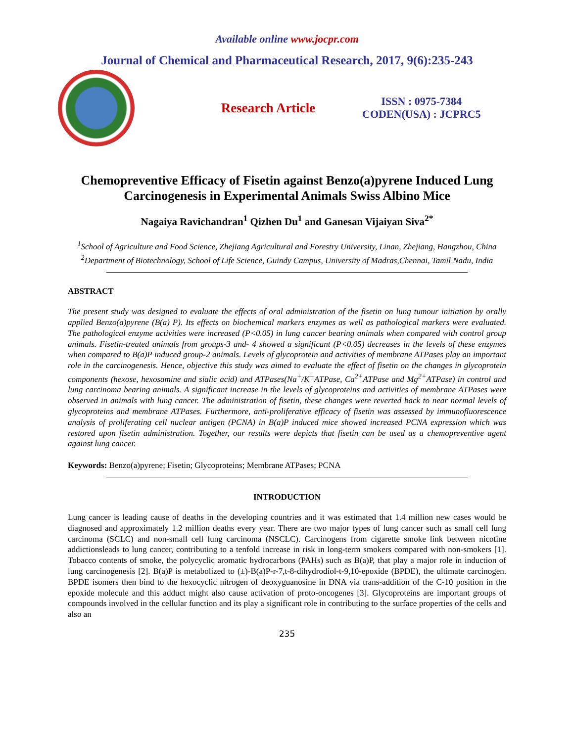Available online www.jocpr.com
Journal of Chemical and Pharmaceutical Research, 2017, 9(6):235-243
Research Article
ISSN : 0975-7384
CODEN(USA) : JCPRC5
Chemopreventive Efficacy of Fisetin against Benzo(a)pyrene Induced Lung Carcinogenesis in Experimental Animals Swiss Albino Mice
Nagaiya Ravichandran<sup>1</sup> Qizhen Du<sup>1</sup> and Ganesan Vijaiyan Siva<sup>2*</sup>
<sup>1</sup> School of Agriculture and Food Science, Zhejiang Agricultural and Forestry University, Linan, Zhejiang, Hangzhou, China
<sup>2</sup> Department of Biotechnology, School of Life Science, Guindy Campus, University of Madras,Chennai, Tamil Nadu, India
ABSTRACT
The present study was designed to evaluate the effects of oral administration of the fisetin on lung tumour initiation by orally applied Benzo(a)pyrene (B(a) P). Its effects on biochemical markers enzymes as well as pathological markers were evaluated. The pathological enzyme activities were increased (P<0.05) in lung cancer bearing animals when compared with control group animals. Fisetin-treated animals from groups-3 and- 4 showed a significant (P<0.05) decreases in the levels of these enzymes when compared to B(a)P induced group-2 animals. Levels of glycoprotein and activities of membrane ATPases play an important role in the carcinogenesis. Hence, objective this study was aimed to evaluate the effect of fisetin on the changes in glycoprotein components (hexose, hexosamine and sialic acid) and ATPases(Na<sup>+</sup>/K<sup>+</sup>ATPase, Ca<sup>2+</sup>ATPase and Mg<sup>2+</sup>ATPase) in control and lung carcinoma bearing animals. A significant increase in the levels of glycoproteins and activities of membrane ATPases were observed in animals with lung cancer. The administration of fisetin, these changes were reverted back to near normal levels of glycoproteins and membrane ATPases. Furthermore, anti-proliferative efficacy of fisetin was assessed by immunofluorescence analysis of proliferating cell nuclear antigen (PCNA) in B(a)P induced mice showed increased PCNA expression which was restored upon fisetin administration. Together, our results were depicts that fisetin can be used as a chemopreventive agent against lung cancer.
Keywords: Benzo(a)pyrene; Fisetin; Glycoproteins; Membrane ATPases; PCNA
INTRODUCTION
Lung cancer is leading cause of deaths in the developing countries and it was estimated that 1.4 million new cases would be diagnosed and approximately 1.2 million deaths every year. There are two major types of lung cancer such as small cell lung carcinoma (SCLC) and non-small cell lung carcinoma (NSCLC). Carcinogens from cigarette smoke link between nicotine addictionsleads to lung cancer, contributing to a tenfold increase in risk in long-term smokers compared with non-smokers [1]. Tobacco contents of smoke, the polycyclic aromatic hydrocarbons (PAHs) such as B(a)P, that play a major role in induction of lung carcinogenesis [2]. B(a)P is metabolized to (±)-B(a)P-r-7,t-8-dihydrodiol-t-9,10-epoxide (BPDE), the ultimate carcinogen. BPDE isomers then bind to the hexocyclic nitrogen of deoxyguanosine in DNA via trans-addition of the C-10 position in the epoxide molecule and this adduct might also cause activation of proto-oncogenes [3]. Glycoproteins are important groups of compounds involved in the cellular function and its play a significant role in contributing to the surface properties of the cells and also an
235